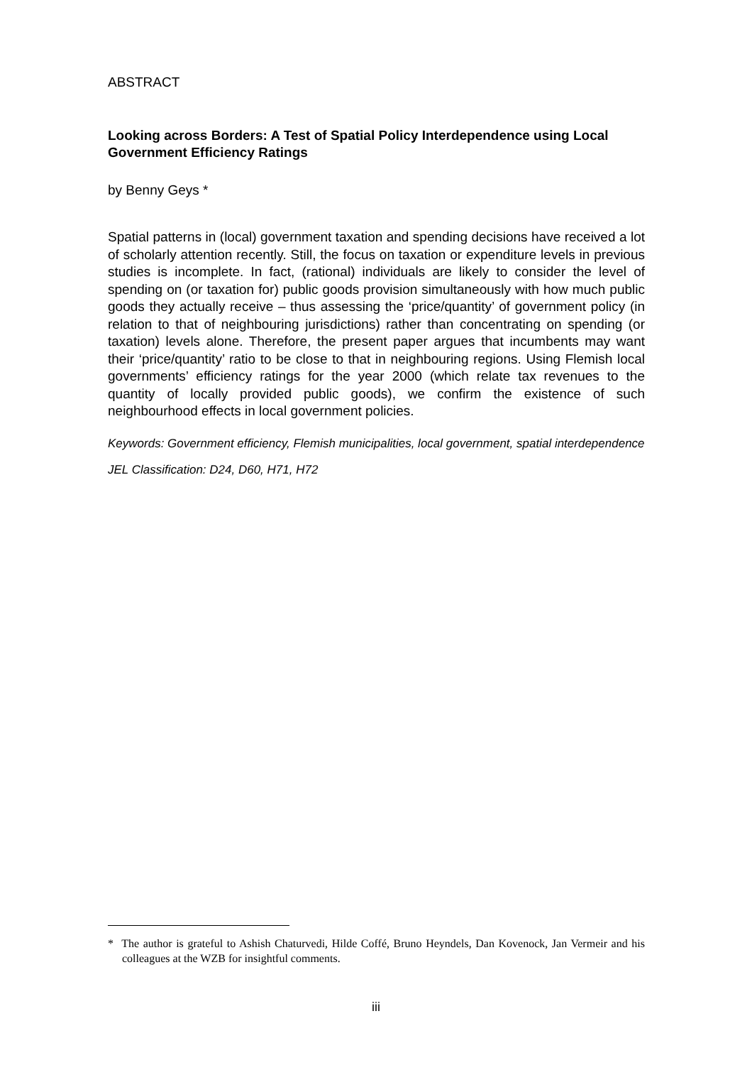ABSTRACT
Looking across Borders: A Test of Spatial Policy Interdependence using Local Government Efficiency Ratings
by Benny Geys *
Spatial patterns in (local) government taxation and spending decisions have received a lot of scholarly attention recently. Still, the focus on taxation or expenditure levels in previous studies is incomplete. In fact, (rational) individuals are likely to consider the level of spending on (or taxation for) public goods provision simultaneously with how much public goods they actually receive – thus assessing the ‘price/quantity’ of government policy (in relation to that of neighbouring jurisdictions) rather than concentrating on spending (or taxation) levels alone. Therefore, the present paper argues that incumbents may want their ‘price/quantity’ ratio to be close to that in neighbouring regions. Using Flemish local governments’ efficiency ratings for the year 2000 (which relate tax revenues to the quantity of locally provided public goods), we confirm the existence of such neighbourhood effects in local government policies.
Keywords: Government efficiency, Flemish municipalities, local government, spatial interdependence
JEL Classification: D24, D60, H71, H72
* The author is grateful to Ashish Chaturvedi, Hilde Coffé, Bruno Heyndels, Dan Kovenock, Jan Vermeir and his colleagues at the WZB for insightful comments.
iii